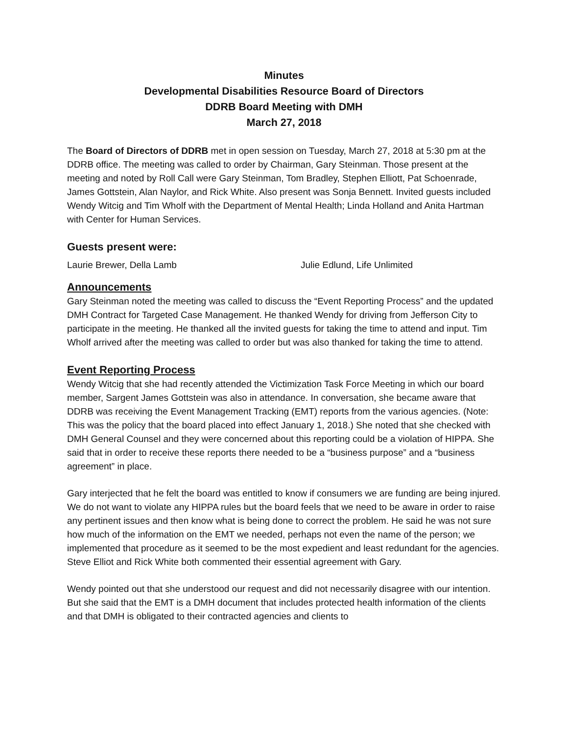Minutes
Developmental Disabilities Resource Board of Directors
DDRB Board Meeting with DMH
March 27, 2018
The Board of Directors of DDRB met in open session on Tuesday, March 27, 2018 at 5:30 pm at the DDRB office. The meeting was called to order by Chairman, Gary Steinman. Those present at the meeting and noted by Roll Call were Gary Steinman, Tom Bradley, Stephen Elliott, Pat Schoenrade, James Gottstein, Alan Naylor, and Rick White. Also present was Sonja Bennett. Invited guests included Wendy Witcig and Tim Wholf with the Department of Mental Health; Linda Holland and Anita Hartman with Center for Human Services.
Guests present were:
Laurie Brewer, Della Lamb Julie Edlund, Life Unlimited
Announcements
Gary Steinman noted the meeting was called to discuss the “Event Reporting Process” and the updated DMH Contract for Targeted Case Management. He thanked Wendy for driving from Jefferson City to participate in the meeting. He thanked all the invited guests for taking the time to attend and input. Tim Wholf arrived after the meeting was called to order but was also thanked for taking the time to attend.
Event Reporting Process
Wendy Witcig that she had recently attended the Victimization Task Force Meeting in which our board member, Sargent James Gottstein was also in attendance. In conversation, she became aware that DDRB was receiving the Event Management Tracking (EMT) reports from the various agencies. (Note: This was the policy that the board placed into effect January 1, 2018.) She noted that she checked with DMH General Counsel and they were concerned about this reporting could be a violation of HIPPA. She said that in order to receive these reports there needed to be a “business purpose” and a “business agreement” in place.
Gary interjected that he felt the board was entitled to know if consumers we are funding are being injured. We do not want to violate any HIPPA rules but the board feels that we need to be aware in order to raise any pertinent issues and then know what is being done to correct the problem. He said he was not sure how much of the information on the EMT we needed, perhaps not even the name of the person; we implemented that procedure as it seemed to be the most expedient and least redundant for the agencies. Steve Elliot and Rick White both commented their essential agreement with Gary.
Wendy pointed out that she understood our request and did not necessarily disagree with our intention. But she said that the EMT is a DMH document that includes protected health information of the clients and that DMH is obligated to their contracted agencies and clients to